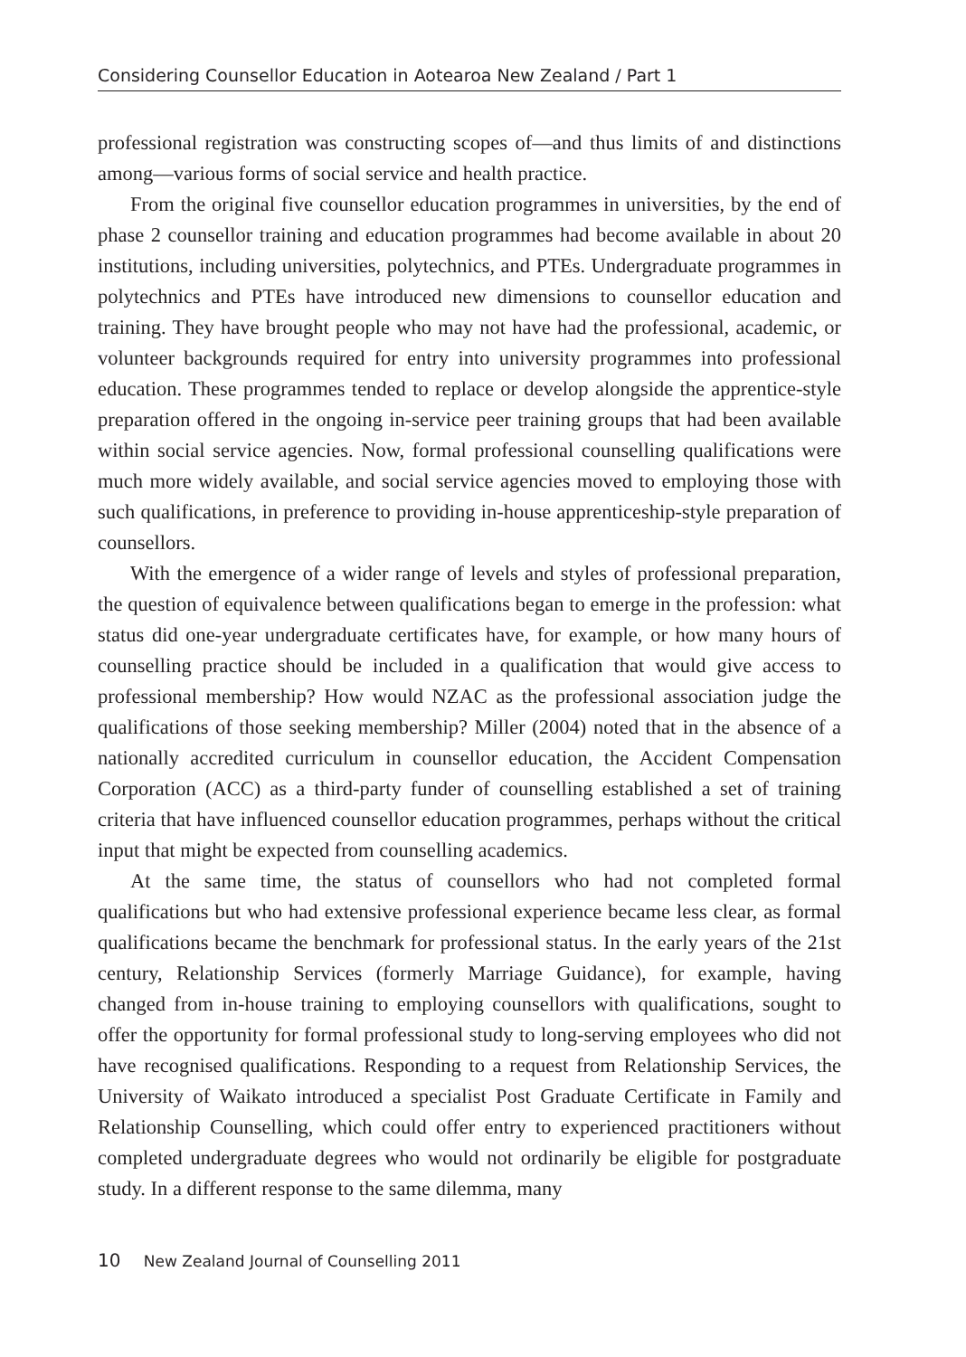Considering Counsellor Education in Aotearoa New Zealand / Part 1
professional registration was constructing scopes of—and thus limits of and distinctions among—various forms of social service and health practice.
From the original five counsellor education programmes in universities, by the end of phase 2 counsellor training and education programmes had become available in about 20 institutions, including universities, polytechnics, and PTEs. Undergraduate programmes in polytechnics and PTEs have introduced new dimensions to counsellor education and training. They have brought people who may not have had the professional, academic, or volunteer backgrounds required for entry into university programmes into professional education. These programmes tended to replace or develop alongside the apprentice-style preparation offered in the ongoing in-service peer training groups that had been available within social service agencies. Now, formal professional counselling qualifications were much more widely available, and social service agencies moved to employing those with such qualifications, in preference to providing in-house apprenticeship-style preparation of counsellors.
With the emergence of a wider range of levels and styles of professional preparation, the question of equivalence between qualifications began to emerge in the profession: what status did one-year undergraduate certificates have, for example, or how many hours of counselling practice should be included in a qualification that would give access to professional membership? How would NZAC as the professional association judge the qualifications of those seeking membership? Miller (2004) noted that in the absence of a nationally accredited curriculum in counsellor education, the Accident Compensation Corporation (ACC) as a third-party funder of counselling established a set of training criteria that have influenced counsellor education programmes, perhaps without the critical input that might be expected from counselling academics.
At the same time, the status of counsellors who had not completed formal qualifications but who had extensive professional experience became less clear, as formal qualifications became the benchmark for professional status. In the early years of the 21st century, Relationship Services (formerly Marriage Guidance), for example, having changed from in-house training to employing counsellors with qualifications, sought to offer the opportunity for formal professional study to long-serving employees who did not have recognised qualifications. Responding to a request from Relationship Services, the University of Waikato introduced a specialist Post Graduate Certificate in Family and Relationship Counselling, which could offer entry to experienced practitioners without completed undergraduate degrees who would not ordinarily be eligible for postgraduate study. In a different response to the same dilemma, many
10 New Zealand Journal of Counselling 2011